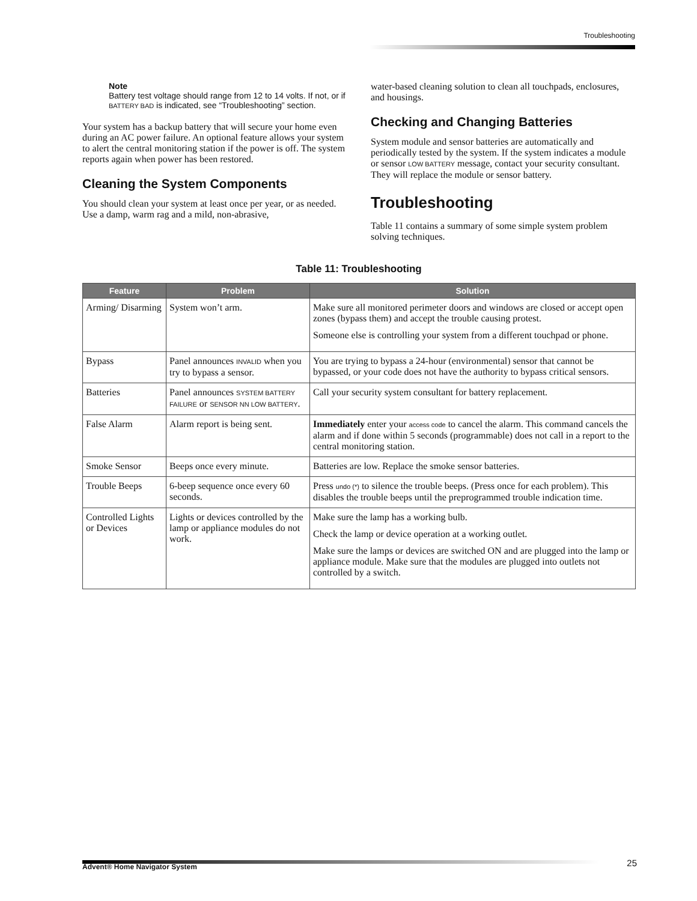Troubleshooting
Note
Battery test voltage should range from 12 to 14 volts. If not, or if BATTERY BAD is indicated, see “Troubleshooting” section.
Your system has a backup battery that will secure your home even during an AC power failure. An optional feature allows your system to alert the central monitoring station if the power is off. The system reports again when power has been restored.
Cleaning the System Components
You should clean your system at least once per year, or as needed. Use a damp, warm rag and a mild, non-abrasive,
water-based cleaning solution to clean all touchpads, enclosures, and housings.
Checking and Changing Batteries
System module and sensor batteries are automatically and periodically tested by the system. If the system indicates a module or sensor LOW BATTERY message, contact your security consultant. They will replace the module or sensor battery.
Troubleshooting
Table 11 contains a summary of some simple system problem solving techniques.
Table 11: Troubleshooting
| Feature | Problem | Solution |
| --- | --- | --- |
| Arming/ Disarming | System won’t arm. | Make sure all monitored perimeter doors and windows are closed or accept open zones (bypass them) and accept the trouble causing protest. Someone else is controlling your system from a different touchpad or phone. |
| Bypass | Panel announces INVALID when you try to bypass a sensor. | You are trying to bypass a 24-hour (environmental) sensor that cannot be bypassed, or your code does not have the authority to bypass critical sensors. |
| Batteries | Panel announces SYSTEM BATTERY FAILURE or SENSOR NN LOW BATTERY . | Call your security system consultant for battery replacement. |
| False Alarm | Alarm report is being sent. | Immediately enter your access code to cancel the alarm. This command cancels the alarm and if done within 5 seconds (programmable) does not call in a report to the central monitoring station. |
| Smoke Sensor | Beeps once every minute. | Batteries are low. Replace the smoke sensor batteries. |
| Trouble Beeps | 6-beep sequence once every 60 seconds. | Press undo (*) to silence the trouble beeps. (Press once for each problem). This disables the trouble beeps until the preprogrammed trouble indication time. |
| Controlled Lights or Devices | Lights or devices controlled by the lamp or appliance modules do not work. | Make sure the lamp has a working bulb. Check the lamp or device operation at a working outlet. Make sure the lamps or devices are switched ON and are plugged into the lamp or appliance module. Make sure that the modules are plugged into outlets not controlled by a switch. |
Advent® Home Navigator System 25